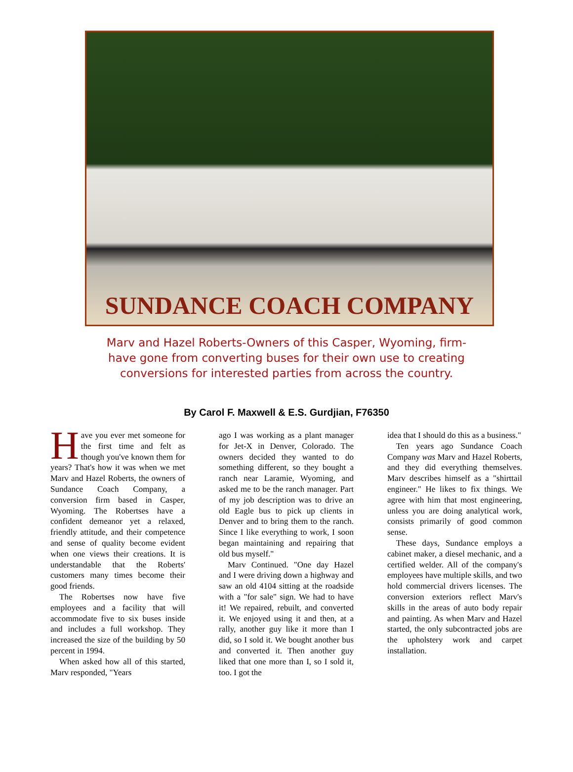SUNDANCE COACH COMPANY
Marv and Hazel Roberts-Owners of this Casper, Wyoming, firm-have gone from converting buses for their own use to creating conversions for interested parties from across the country.
By Carol F. Maxwell & E.S. Gurdjian, F76350
Have you ever met someone for the first time and felt as though you've known them for years? That's how it was when we met Marv and Hazel Roberts, the owners of Sundance Coach Company, a conversion firm based in Casper, Wyoming. The Robertses have a confident demeanor yet a relaxed, friendly attitude, and their competence and sense of quality become evident when one views their creations. It is understandable that the Roberts' customers many times become their good friends.
The Robertses now have five employees and a facility that will accommodate five to six buses inside and includes a full workshop. They increased the size of the building by 50 percent in 1994.
When asked how all of this started, Marv responded, "Years
ago I was working as a plant manager for Jet-X in Denver, Colorado. The owners decided they wanted to do something different, so they bought a ranch near Laramie, Wyoming, and asked me to be the ranch manager. Part of my job description was to drive an old Eagle bus to pick up clients in Denver and to bring them to the ranch. Since I like everything to work, I soon began maintaining and repairing that old bus myself."
Marv Continued. "One day Hazel and I were driving down a highway and saw an old 4104 sitting at the roadside with a "for sale" sign. We had to have it! We repaired, rebuilt, and converted it. We enjoyed using it and then, at a rally, another guy like it more than I did, so I sold it. We bought another bus and converted it. Then another guy liked that one more than I, so I sold it, too. I got the
idea that I should do this as a business."
Ten years ago Sundance Coach Company was Marv and Hazel Roberts, and they did everything themselves. Marv describes himself as a "shirttail engineer." He likes to fix things. We agree with him that most engineering, unless you are doing analytical work, consists primarily of good common sense.
These days, Sundance employs a cabinet maker, a diesel mechanic, and a certified welder. All of the company's employees have multiple skills, and two hold commercial drivers licenses. The conversion exteriors reflect Marv's skills in the areas of auto body repair and painting. As when Marv and Hazel started, the only subcontracted jobs are the upholstery work and carpet installation.